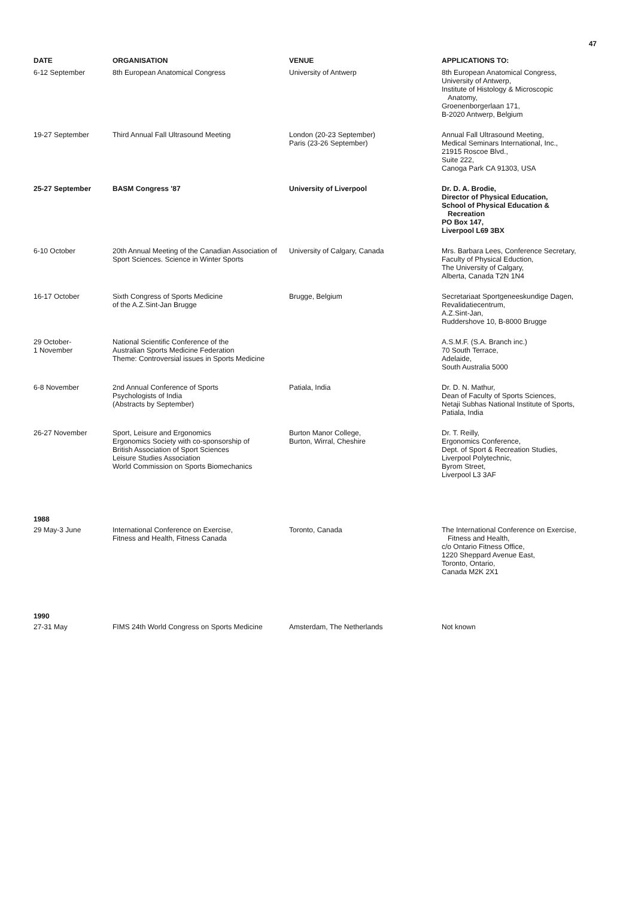47
| DATE | ORGANISATION | VENUE | APPLICATIONS TO: |
| --- | --- | --- | --- |
| 6-12 September | 8th European Anatomical Congress | University of Antwerp | 8th European Anatomical Congress, University of Antwerp, Institute of Histology & Microscopic Anatomy, Groenenborgerlaan 171, B-2020 Antwerp, Belgium |
| 19-27 September | Third Annual Fall Ultrasound Meeting | London (20-23 September) Paris (23-26 September) | Annual Fall Ultrasound Meeting, Medical Seminars International, Inc., 21915 Roscoe Blvd., Suite 222, Canoga Park CA 91303, USA |
| 25-27 September | BASM Congress '87 | University of Liverpool | Dr. D. A. Brodie, Director of Physical Education, School of Physical Education & Recreation PO Box 147, Liverpool L69 3BX |
| 6-10 October | 20th Annual Meeting of the Canadian Association of Sport Sciences. Science in Winter Sports | University of Calgary, Canada | Mrs. Barbara Lees, Conference Secretary, Faculty of Physical Eduction, The University of Calgary, Alberta, Canada T2N 1N4 |
| 16-17 October | Sixth Congress of Sports Medicine of the A.Z.Sint-Jan Brugge | Brugge, Belgium | Secretariaat Sportgeneeskundige Dagen, Revalidatiecentrum, A.Z.Sint-Jan, Ruddershove 10, B-8000 Brugge |
| 29 October- 1 November | National Scientific Conference of the Australian Sports Medicine Federation Theme: Controversial issues in Sports Medicine | | A.S.M.F. (S.A. Branch inc.) 70 South Terrace, Adelaide, South Australia 5000 |
| 6-8 November | 2nd Annual Conference of Sports Psychologists of India (Abstracts by September) | Patiala, India | Dr. D. N. Mathur, Dean of Faculty of Sports Sciences, Netaji Subhas National Institute of Sports, Patiala, India |
| 26-27 November | Sport, Leisure and Ergonomics Ergonomics Society with co-sponsorship of British Association of Sport Sciences Leisure Studies Association World Commission on Sports Biomechanics | Burton Manor College, Burton, Wirral, Cheshire | Dr. T. Reilly, Ergonomics Conference, Dept. of Sport & Recreation Studies, Liverpool Polytechnic, Byrom Street, Liverpool L3 3AF |
| 1988 | | | |
| 29 May-3 June | International Conference on Exercise, Fitness and Health, Fitness Canada | Toronto, Canada | The International Conference on Exercise, Fitness and Health, c/o Ontario Fitness Office, 1220 Sheppard Avenue East, Toronto, Ontario, Canada M2K 2X1 |
| 1990 | | | |
| 27-31 May | FIMS 24th World Congress on Sports Medicine | Amsterdam, The Netherlands | Not known |